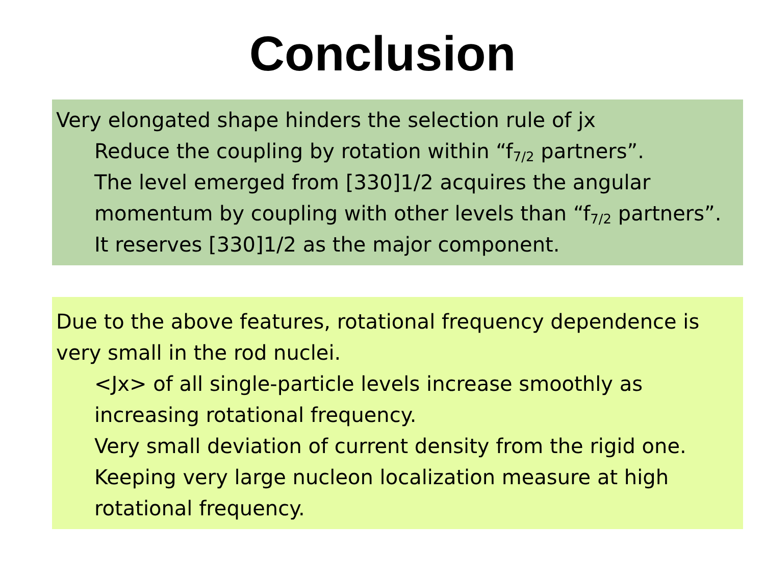Conclusion
Very elongated shape hinders the selection rule of jx
Reduce the coupling by rotation within “f<sub>7/2</sub> partners”.
The level emerged from [330]1/2 acquires the angular momentum by coupling with other levels than “f<sub>7/2</sub> partners”.
It reserves [330]1/2 as the major component.
Due to the above features, rotational frequency dependence is very small in the rod nuclei.
<Jx> of all single-particle levels increase smoothly as increasing rotational frequency.
Very small deviation of current density from the rigid one.
Keeping very large nucleon localization measure at high rotational frequency.